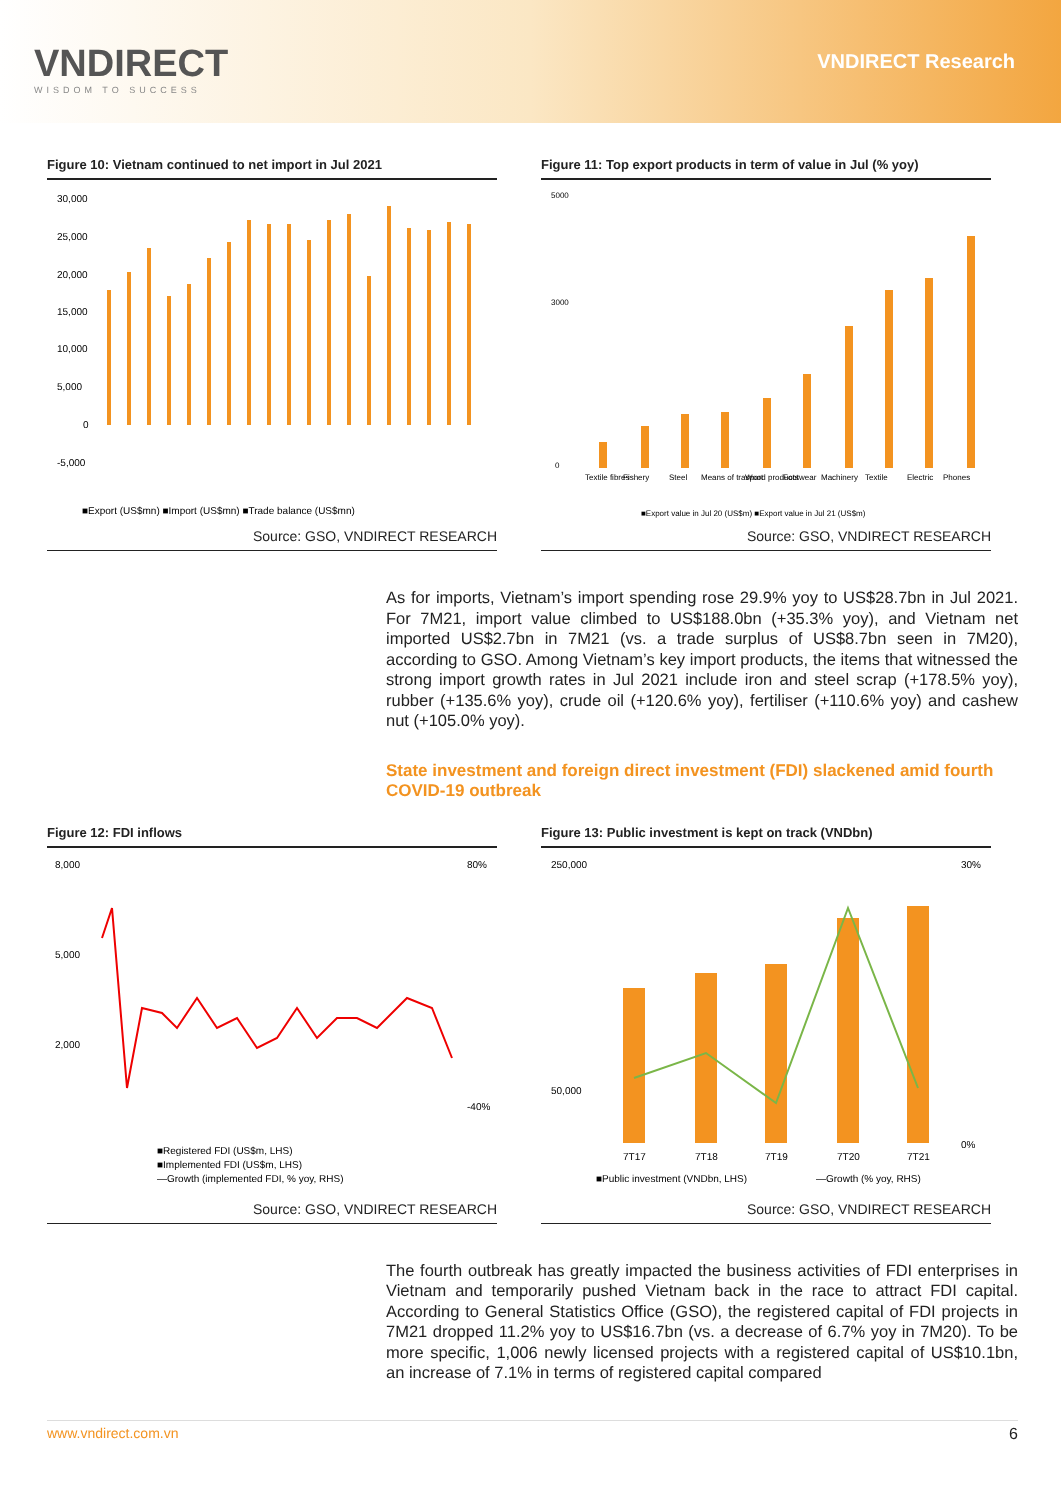VNDIRECT
WISDOM TO SUCCESS
VNDIRECT Research
Figure 10: Vietnam continued to net import in Jul 2021
30,000
25,000
20,000
15,000
10,000
5,000
0
-5,000
■Export (US$mn) ■Import (US$mn) ■Trade balance (US$mn)
Source: GSO, VNDIRECT RESEARCH
Figure 11: Top export products in term of value in Jul (% yoy)
5000
3000
0
Textile fibres
Fishery
Steel
Means of trasport
Wood products
Footwear
Machinery
Textile
Electric
Phones
■Export value in Jul 20 (US$m) ■Export value in Jul 21 (US$m)
Source: GSO, VNDIRECT RESEARCH
As for imports, Vietnam’s import spending rose 29.9% yoy to US$28.7bn in Jul 2021. For 7M21, import value climbed to US$188.0bn (+35.3% yoy), and Vietnam net imported US$2.7bn in 7M21 (vs. a trade surplus of US$8.7bn seen in 7M20), according to GSO. Among Vietnam’s key import products, the items that witnessed the strong import growth rates in Jul 2021 include iron and steel scrap (+178.5% yoy), rubber (+135.6% yoy), crude oil (+120.6% yoy), fertiliser (+110.6% yoy) and cashew nut (+105.0% yoy).
State investment and foreign direct investment (FDI) slackened amid fourth COVID-19 outbreak
Figure 12: FDI inflows
8,000
5,000
2,000
80%
-40%
■Registered FDI (US$m, LHS)
■Implemented FDI (US$m, LHS)
—Growth (implemented FDI, % yoy, RHS)
Source: GSO, VNDIRECT RESEARCH
Figure 13: Public investment is kept on track (VNDbn)
250,000
50,000
30%
0%
7T17
7T18
7T19
7T20
7T21
■Public investment (VNDbn, LHS)
—Growth (% yoy, RHS)
Source: GSO, VNDIRECT RESEARCH
The fourth outbreak has greatly impacted the business activities of FDI enterprises in Vietnam and temporarily pushed Vietnam back in the race to attract FDI capital. According to General Statistics Office (GSO), the registered capital of FDI projects in 7M21 dropped 11.2% yoy to US$16.7bn (vs. a decrease of 6.7% yoy in 7M20). To be more specific, 1,006 newly licensed projects with a registered capital of US$10.1bn, an increase of 7.1% in terms of registered capital compared
www.vndirect.com.vn 6